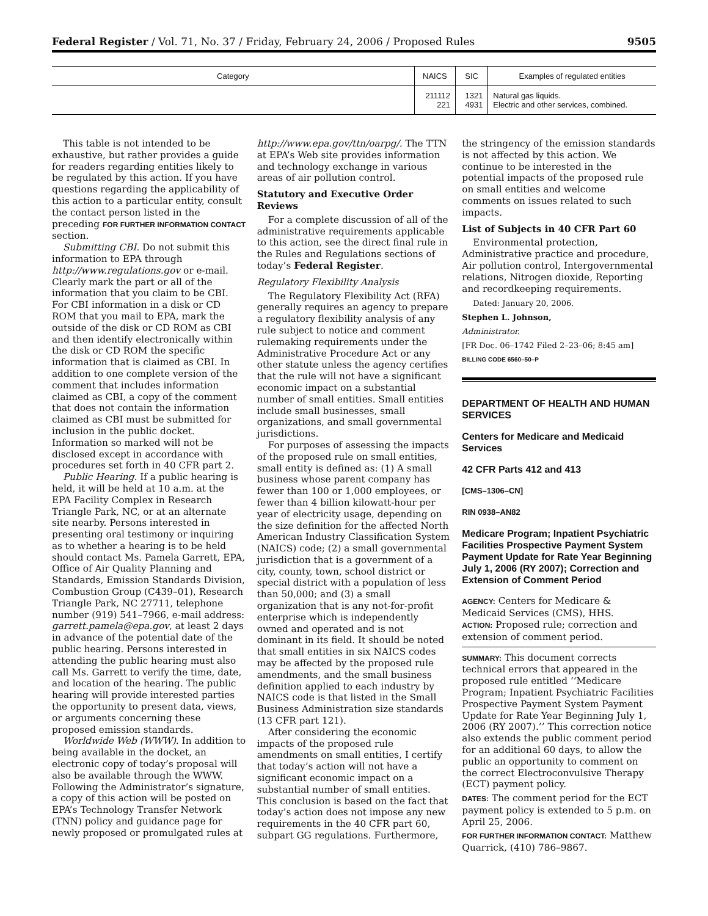Federal Register / Vol. 71, No. 37 / Friday, February 24, 2006 / Proposed Rules 9505
| Category | NAICS | SIC | Examples of regulated entities |
| --- | --- | --- | --- |
| | 211112 221 | 1321 4931 | Natural gas liquids. Electric and other services, combined. |
This table is not intended to be exhaustive, but rather provides a guide for readers regarding entities likely to be regulated by this action. If you have questions regarding the applicability of this action to a particular entity, consult the contact person listed in the preceding FOR FURTHER INFORMATION CONTACT section.
Submitting CBI. Do not submit this information to EPA through http://www.regulations.gov or e-mail. Clearly mark the part or all of the information that you claim to be CBI. For CBI information in a disk or CD ROM that you mail to EPA, mark the outside of the disk or CD ROM as CBI and then identify electronically within the disk or CD ROM the specific information that is claimed as CBI. In addition to one complete version of the comment that includes information claimed as CBI, a copy of the comment that does not contain the information claimed as CBI must be submitted for inclusion in the public docket. Information so marked will not be disclosed except in accordance with procedures set forth in 40 CFR part 2.
Public Hearing. If a public hearing is held, it will be held at 10 a.m. at the EPA Facility Complex in Research Triangle Park, NC, or at an alternate site nearby. Persons interested in presenting oral testimony or inquiring as to whether a hearing is to be held should contact Ms. Pamela Garrett, EPA, Office of Air Quality Planning and Standards, Emission Standards Division, Combustion Group (C439–01), Research Triangle Park, NC 27711, telephone number (919) 541–7966, e-mail address: garrett.pamela@epa.gov, at least 2 days in advance of the potential date of the public hearing. Persons interested in attending the public hearing must also call Ms. Garrett to verify the time, date, and location of the hearing. The public hearing will provide interested parties the opportunity to present data, views, or arguments concerning these proposed emission standards.
Worldwide Web (WWW). In addition to being available in the docket, an electronic copy of today’s proposal will also be available through the WWW. Following the Administrator’s signature, a copy of this action will be posted on EPA’s Technology Transfer Network (TNN) policy and guidance page for newly proposed or promulgated rules at
http://www.epa.gov/ttn/oarpg/. The TTN at EPA’s Web site provides information and technology exchange in various areas of air pollution control.
Statutory and Executive Order Reviews
For a complete discussion of all of the administrative requirements applicable to this action, see the direct final rule in the Rules and Regulations sections of today’s Federal Register.
Regulatory Flexibility Analysis
The Regulatory Flexibility Act (RFA) generally requires an agency to prepare a regulatory flexibility analysis of any rule subject to notice and comment rulemaking requirements under the Administrative Procedure Act or any other statute unless the agency certifies that the rule will not have a significant economic impact on a substantial number of small entities. Small entities include small businesses, small organizations, and small governmental jurisdictions.
For purposes of assessing the impacts of the proposed rule on small entities, small entity is defined as: (1) A small business whose parent company has fewer than 100 or 1,000 employees, or fewer than 4 billion kilowatt-hour per year of electricity usage, depending on the size definition for the affected North American Industry Classification System (NAICS) code; (2) a small governmental jurisdiction that is a government of a city, county, town, school district or special district with a population of less than 50,000; and (3) a small organization that is any not-for-profit enterprise which is independently owned and operated and is not dominant in its field. It should be noted that small entities in six NAICS codes may be affected by the proposed rule amendments, and the small business definition applied to each industry by NAICS code is that listed in the Small Business Administration size standards (13 CFR part 121).
After considering the economic impacts of the proposed rule amendments on small entities, I certify that today’s action will not have a significant economic impact on a substantial number of small entities. This conclusion is based on the fact that today’s action does not impose any new requirements in the 40 CFR part 60, subpart GG regulations. Furthermore,
the stringency of the emission standards is not affected by this action. We continue to be interested in the potential impacts of the proposed rule on small entities and welcome comments on issues related to such impacts.
List of Subjects in 40 CFR Part 60
Environmental protection, Administrative practice and procedure, Air pollution control, Intergovernmental relations, Nitrogen dioxide, Reporting and recordkeeping requirements.
Dated: January 20, 2006.
Stephen L. Johnson,
Administrator.
[FR Doc. 06–1742 Filed 2–23–06; 8:45 am]
BILLING CODE 6560–50–P
DEPARTMENT OF HEALTH AND HUMAN SERVICES
Centers for Medicare and Medicaid Services
42 CFR Parts 412 and 413
[CMS–1306–CN]
RIN 0938–AN82
Medicare Program; Inpatient Psychiatric Facilities Prospective Payment System Payment Update for Rate Year Beginning July 1, 2006 (RY 2007); Correction and Extension of Comment Period
AGENCY: Centers for Medicare & Medicaid Services (CMS), HHS.
ACTION: Proposed rule; correction and extension of comment period.
SUMMARY: This document corrects technical errors that appeared in the proposed rule entitled ‘‘Medicare Program; Inpatient Psychiatric Facilities Prospective Payment System Payment Update for Rate Year Beginning July 1, 2006 (RY 2007).’’ This correction notice also extends the public comment period for an additional 60 days, to allow the public an opportunity to comment on the correct Electroconvulsive Therapy (ECT) payment policy.
DATES: The comment period for the ECT payment policy is extended to 5 p.m. on April 25, 2006.
FOR FURTHER INFORMATION CONTACT: Matthew Quarrick, (410) 786–9867.